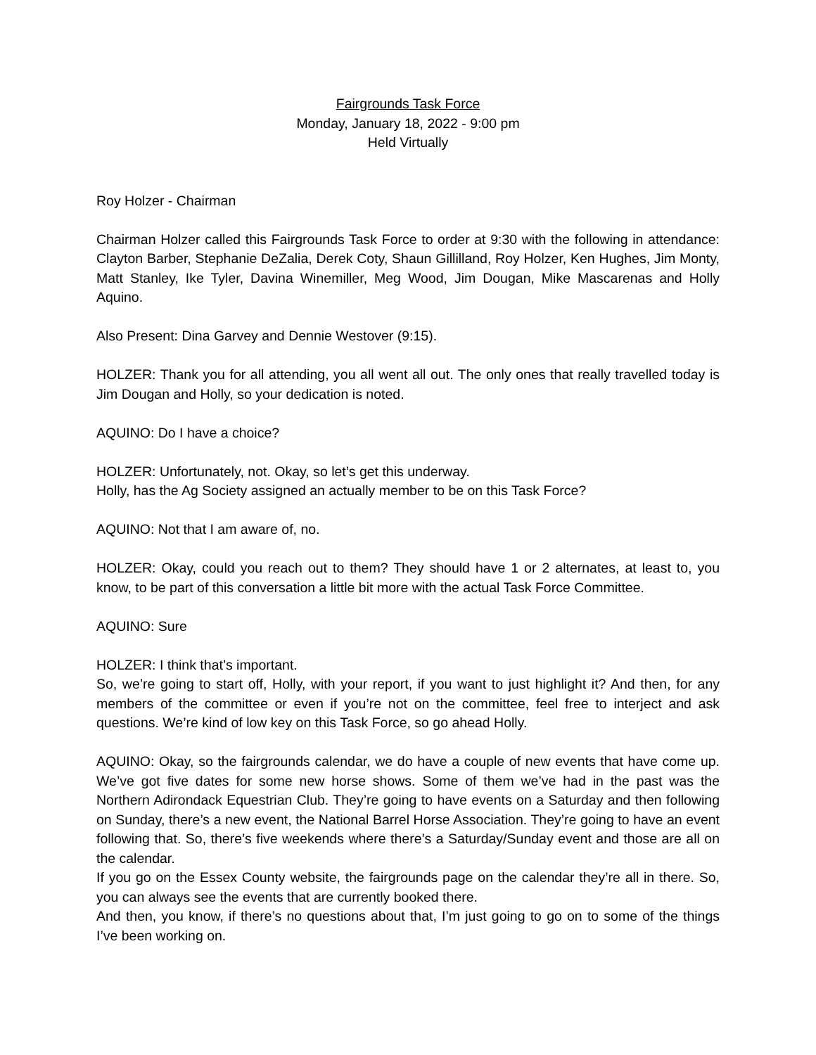Fairgrounds Task Force
Monday, January 18, 2022 - 9:00 pm
Held Virtually
Roy Holzer - Chairman
Chairman Holzer called this Fairgrounds Task Force to order at 9:30 with the following in attendance: Clayton Barber, Stephanie DeZalia, Derek Coty, Shaun Gillilland, Roy Holzer, Ken Hughes, Jim Monty, Matt Stanley, Ike Tyler, Davina Winemiller, Meg Wood, Jim Dougan, Mike Mascarenas and Holly Aquino.
Also Present: Dina Garvey and Dennie Westover (9:15).
HOLZER: Thank you for all attending, you all went all out. The only ones that really travelled today is Jim Dougan and Holly, so your dedication is noted.
AQUINO: Do I have a choice?
HOLZER: Unfortunately, not. Okay, so let’s get this underway.
Holly, has the Ag Society assigned an actually member to be on this Task Force?
AQUINO: Not that I am aware of, no.
HOLZER: Okay, could you reach out to them? They should have 1 or 2 alternates, at least to, you know, to be part of this conversation a little bit more with the actual Task Force Committee.
AQUINO: Sure
HOLZER: I think that’s important.
So, we’re going to start off, Holly, with your report, if you want to just highlight it? And then, for any members of the committee or even if you’re not on the committee, feel free to interject and ask questions. We’re kind of low key on this Task Force, so go ahead Holly.
AQUINO: Okay, so the fairgrounds calendar, we do have a couple of new events that have come up. We’ve got five dates for some new horse shows. Some of them we’ve had in the past was the Northern Adirondack Equestrian Club. They’re going to have events on a Saturday and then following on Sunday, there’s a new event, the National Barrel Horse Association. They’re going to have an event following that. So, there’s five weekends where there’s a Saturday/Sunday event and those are all on the calendar.
If you go on the Essex County website, the fairgrounds page on the calendar they’re all in there. So, you can always see the events that are currently booked there.
And then, you know, if there’s no questions about that, I’m just going to go on to some of the things I’ve been working on.